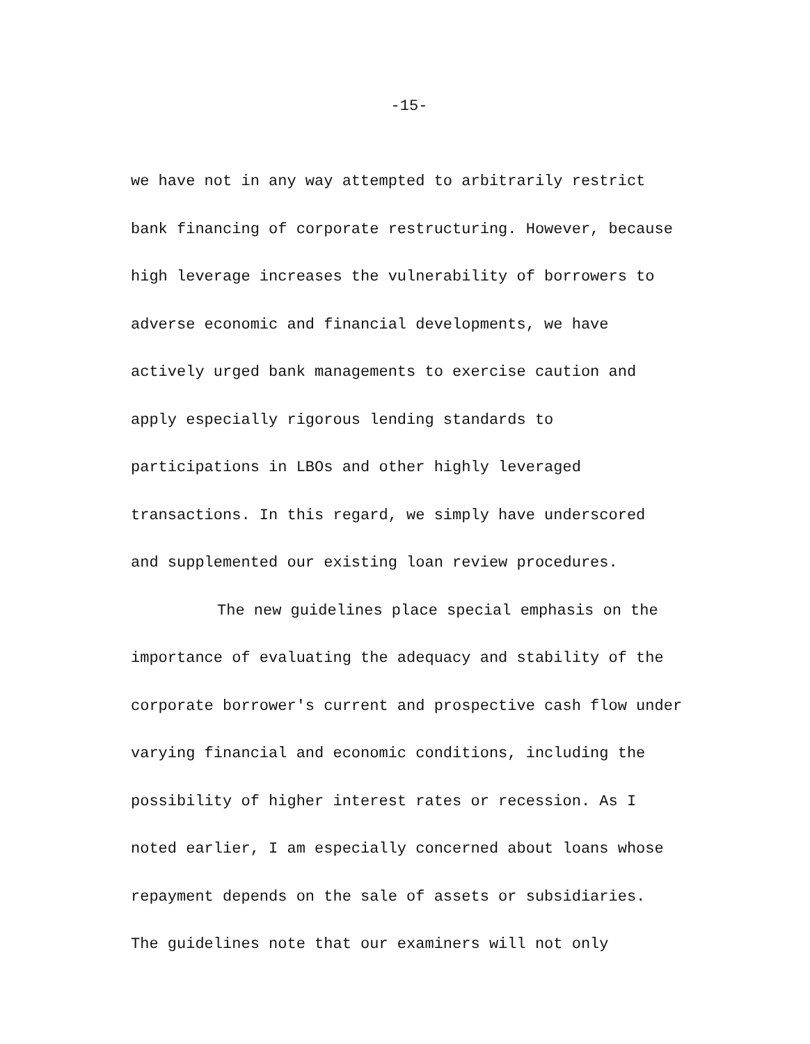-15-
we have not in any way attempted to arbitrarily restrict
bank financing of corporate restructuring. However, because
high leverage increases the vulnerability of borrowers to
adverse economic and financial developments, we have
actively urged bank managements to exercise caution and
apply especially rigorous lending standards to
participations in LBOs and other highly leveraged
transactions. In this regard, we simply have underscored
and supplemented our existing loan review procedures.
The new guidelines place special emphasis on the
importance of evaluating the adequacy and stability of the
corporate borrower's current and prospective cash flow under
varying financial and economic conditions, including the
possibility of higher interest rates or recession. As I
noted earlier, I am especially concerned about loans whose
repayment depends on the sale of assets or subsidiaries.
The guidelines note that our examiners will not only